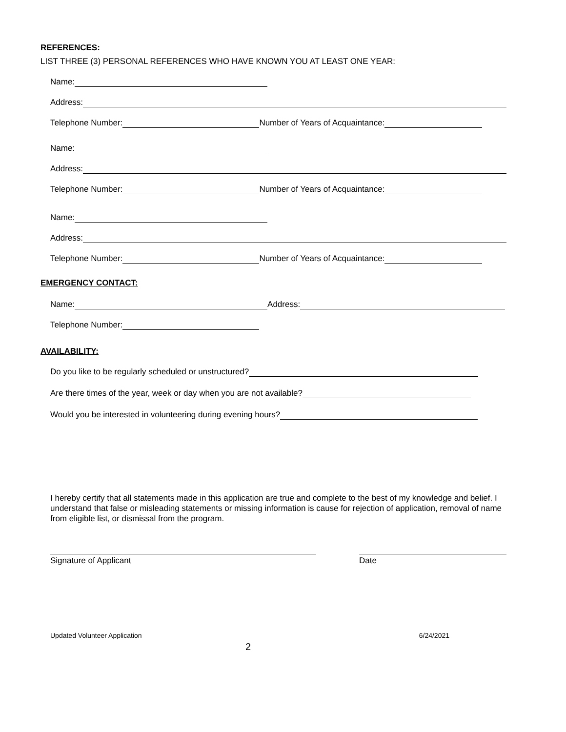REFERENCES:
LIST THREE (3) PERSONAL REFERENCES WHO HAVE KNOWN YOU AT LEAST ONE YEAR:
Name:
Address:
Telephone Number: Number of Years of Acquaintance:
Name:
Address:
Telephone Number: Number of Years of Acquaintance:
Name:
Address:
Telephone Number: Number of Years of Acquaintance:
EMERGENCY CONTACT:
Name: Address:
Telephone Number:
AVAILABILITY:
Do you like to be regularly scheduled or unstructured?
Are there times of the year, week or day when you are not available?
Would you be interested in volunteering during evening hours?
I hereby certify that all statements made in this application are true and complete to the best of my knowledge and belief. I understand that false or misleading statements or missing information is cause for rejection of application, removal of name from eligible list, or dismissal from the program.
Signature of Applicant Date
Updated Volunteer Application 6/24/2021
2